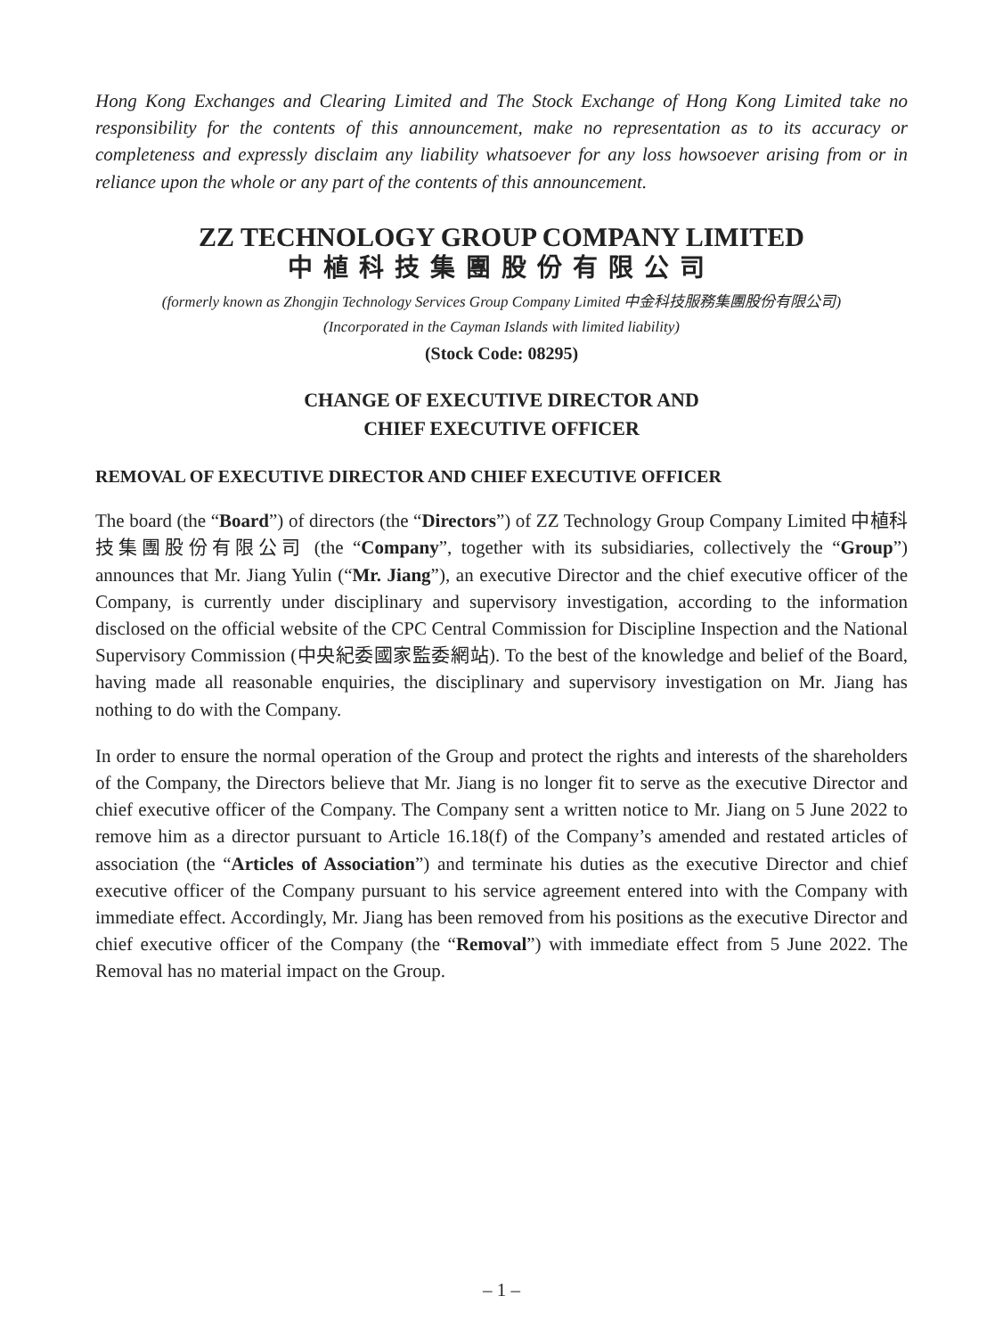Hong Kong Exchanges and Clearing Limited and The Stock Exchange of Hong Kong Limited take no responsibility for the contents of this announcement, make no representation as to its accuracy or completeness and expressly disclaim any liability whatsoever for any loss howsoever arising from or in reliance upon the whole or any part of the contents of this announcement.
ZZ TECHNOLOGY GROUP COMPANY LIMITED
中植科技集團股份有限公司
(formerly known as Zhongjin Technology Services Group Company Limited 中金科技服務集團股份有限公司)
(Incorporated in the Cayman Islands with limited liability)
(Stock Code: 08295)
CHANGE OF EXECUTIVE DIRECTOR AND
CHIEF EXECUTIVE OFFICER
REMOVAL OF EXECUTIVE DIRECTOR AND CHIEF EXECUTIVE OFFICER
The board (the “Board”) of directors (the “Directors”) of ZZ Technology Group Company Limited 中植科技集團股份有限公司 (the “Company”, together with its subsidiaries, collectively the “Group”) announces that Mr. Jiang Yulin (“Mr. Jiang”), an executive Director and the chief executive officer of the Company, is currently under disciplinary and supervisory investigation, according to the information disclosed on the official website of the CPC Central Commission for Discipline Inspection and the National Supervisory Commission (中央紀委國家監委網站). To the best of the knowledge and belief of the Board, having made all reasonable enquiries, the disciplinary and supervisory investigation on Mr. Jiang has nothing to do with the Company.
In order to ensure the normal operation of the Group and protect the rights and interests of the shareholders of the Company, the Directors believe that Mr. Jiang is no longer fit to serve as the executive Director and chief executive officer of the Company. The Company sent a written notice to Mr. Jiang on 5 June 2022 to remove him as a director pursuant to Article 16.18(f) of the Company’s amended and restated articles of association (the “Articles of Association”) and terminate his duties as the executive Director and chief executive officer of the Company pursuant to his service agreement entered into with the Company with immediate effect. Accordingly, Mr. Jiang has been removed from his positions as the executive Director and chief executive officer of the Company (the “Removal”) with immediate effect from 5 June 2022. The Removal has no material impact on the Group.
– 1 –